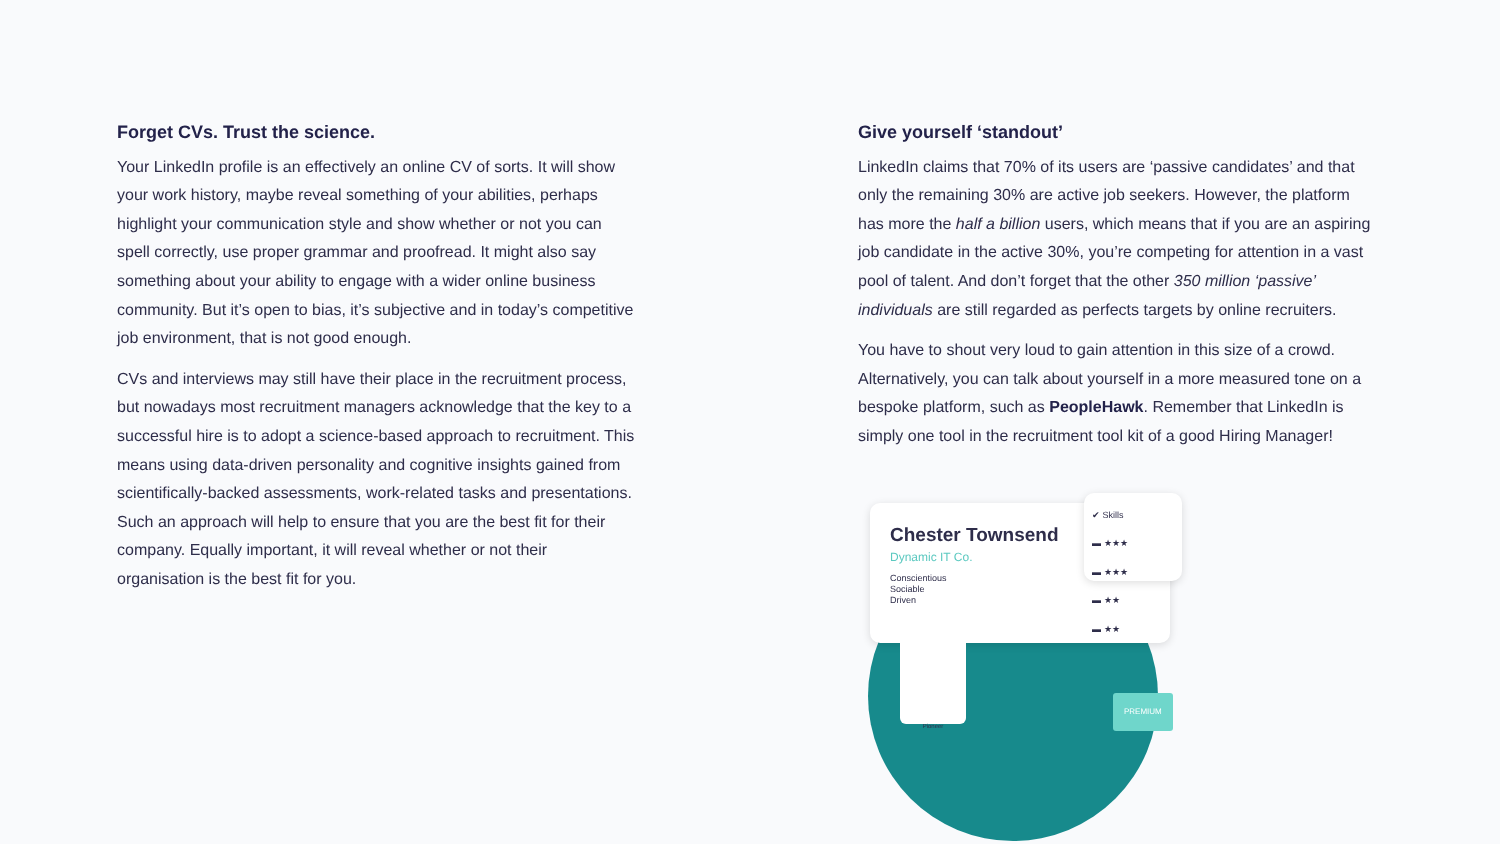Forget CVs. Trust the science.
Your LinkedIn profile is an effectively an online CV of sorts. It will show your work history, maybe reveal something of your abilities, perhaps highlight your communication style and show whether or not you can spell correctly, use proper grammar and proofread. It might also say something about your ability to engage with a wider online business community. But it’s open to bias, it’s subjective and in today’s competitive job environment, that is not good enough.
CVs and interviews may still have their place in the recruitment process, but nowadays most recruitment managers acknowledge that the key to a successful hire is to adopt a science-based approach to recruitment. This means using data-driven personality and cognitive insights gained from scientifically-backed assessments, work-related tasks and presentations. Such an approach will help to ensure that you are the best fit for their company. Equally important, it will reveal whether or not their organisation is the best fit for you.
Give yourself ‘standout’
LinkedIn claims that 70% of its users are ‘passive candidates’ and that only the remaining 30% are active job seekers. However, the platform has more the half a billion users, which means that if you are an aspiring job candidate in the active 30%, you’re competing for attention in a vast pool of talent. And don’t forget that the other 350 million ‘passive’ individuals are still regarded as perfects targets by online recruiters.
You have to shout very loud to gain attention in this size of a crowd. Alternatively, you can talk about yourself in a more measured tone on a bespoke platform, such as PeopleHawk. Remember that LinkedIn is simply one tool in the recruitment tool kit of a good Hiring Manager!
Chester Townsend
Dynamic IT Co.
Conscientious
Sociable
Driven
✔ Skills
▬ ★★★
▬ ★★★
▬ ★★
▬ ★★
Pioneer
PREMIUM